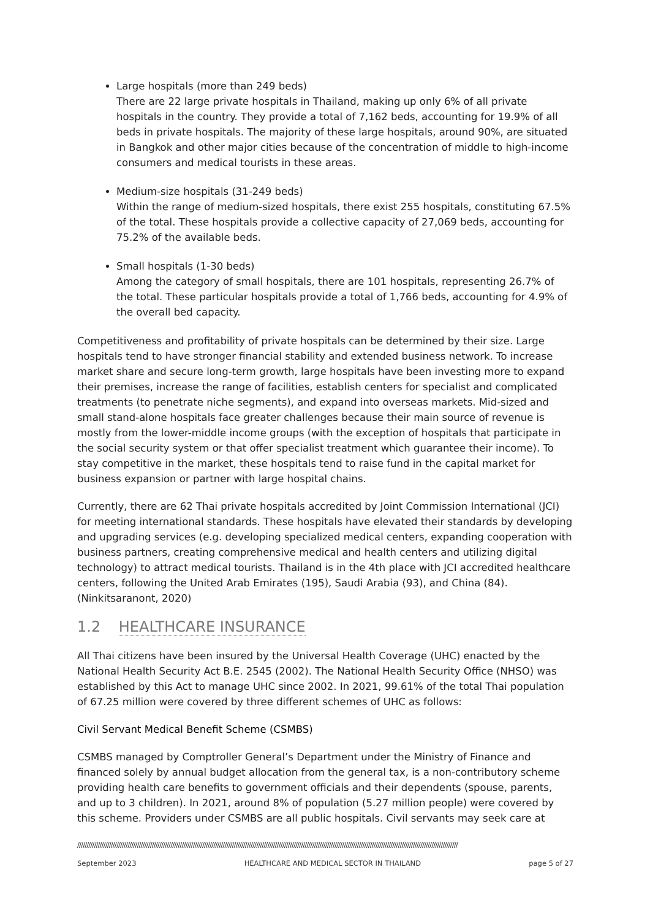Large hospitals (more than 249 beds)
There are 22 large private hospitals in Thailand, making up only 6% of all private hospitals in the country. They provide a total of 7,162 beds, accounting for 19.9% of all beds in private hospitals. The majority of these large hospitals, around 90%, are situated in Bangkok and other major cities because of the concentration of middle to high-income consumers and medical tourists in these areas.
Medium-size hospitals (31-249 beds)
Within the range of medium-sized hospitals, there exist 255 hospitals, constituting 67.5% of the total. These hospitals provide a collective capacity of 27,069 beds, accounting for 75.2% of the available beds.
Small hospitals (1-30 beds)
Among the category of small hospitals, there are 101 hospitals, representing 26.7% of the total. These particular hospitals provide a total of 1,766 beds, accounting for 4.9% of the overall bed capacity.
Competitiveness and profitability of private hospitals can be determined by their size. Large hospitals tend to have stronger financial stability and extended business network. To increase market share and secure long-term growth, large hospitals have been investing more to expand their premises, increase the range of facilities, establish centers for specialist and complicated treatments (to penetrate niche segments), and expand into overseas markets. Mid-sized and small stand-alone hospitals face greater challenges because their main source of revenue is mostly from the lower-middle income groups (with the exception of hospitals that participate in the social security system or that offer specialist treatment which guarantee their income). To stay competitive in the market, these hospitals tend to raise fund in the capital market for business expansion or partner with large hospital chains.
Currently, there are 62 Thai private hospitals accredited by Joint Commission International (JCI) for meeting international standards. These hospitals have elevated their standards by developing and upgrading services (e.g. developing specialized medical centers, expanding cooperation with business partners, creating comprehensive medical and health centers and utilizing digital technology) to attract medical tourists. Thailand is in the 4th place with JCI accredited healthcare centers, following the United Arab Emirates (195), Saudi Arabia (93), and China (84). (Ninkitsaranont, 2020)
1.2 HEALTHCARE INSURANCE
All Thai citizens have been insured by the Universal Health Coverage (UHC) enacted by the National Health Security Act B.E. 2545 (2002). The National Health Security Office (NHSO) was established by this Act to manage UHC since 2002. In 2021, 99.61% of the total Thai population of 67.25 million were covered by three different schemes of UHC as follows:
Civil Servant Medical Benefit Scheme (CSMBS)
CSMBS managed by Comptroller General’s Department under the Ministry of Finance and financed solely by annual budget allocation from the general tax, is a non-contributory scheme providing health care benefits to government officials and their dependents (spouse, parents, and up to 3 children). In 2021, around 8% of population (5.27 million people) were covered by this scheme. Providers under CSMBS are all public hospitals. Civil servants may seek care at
////////////////////////////////////////////////////////////////////////////////////////////////////////////////////////////////////////////////////////////////////////////////////////////////////////////
September 2023 HEALTHCARE AND MEDICAL SECTOR IN THAILAND page 5 of 27